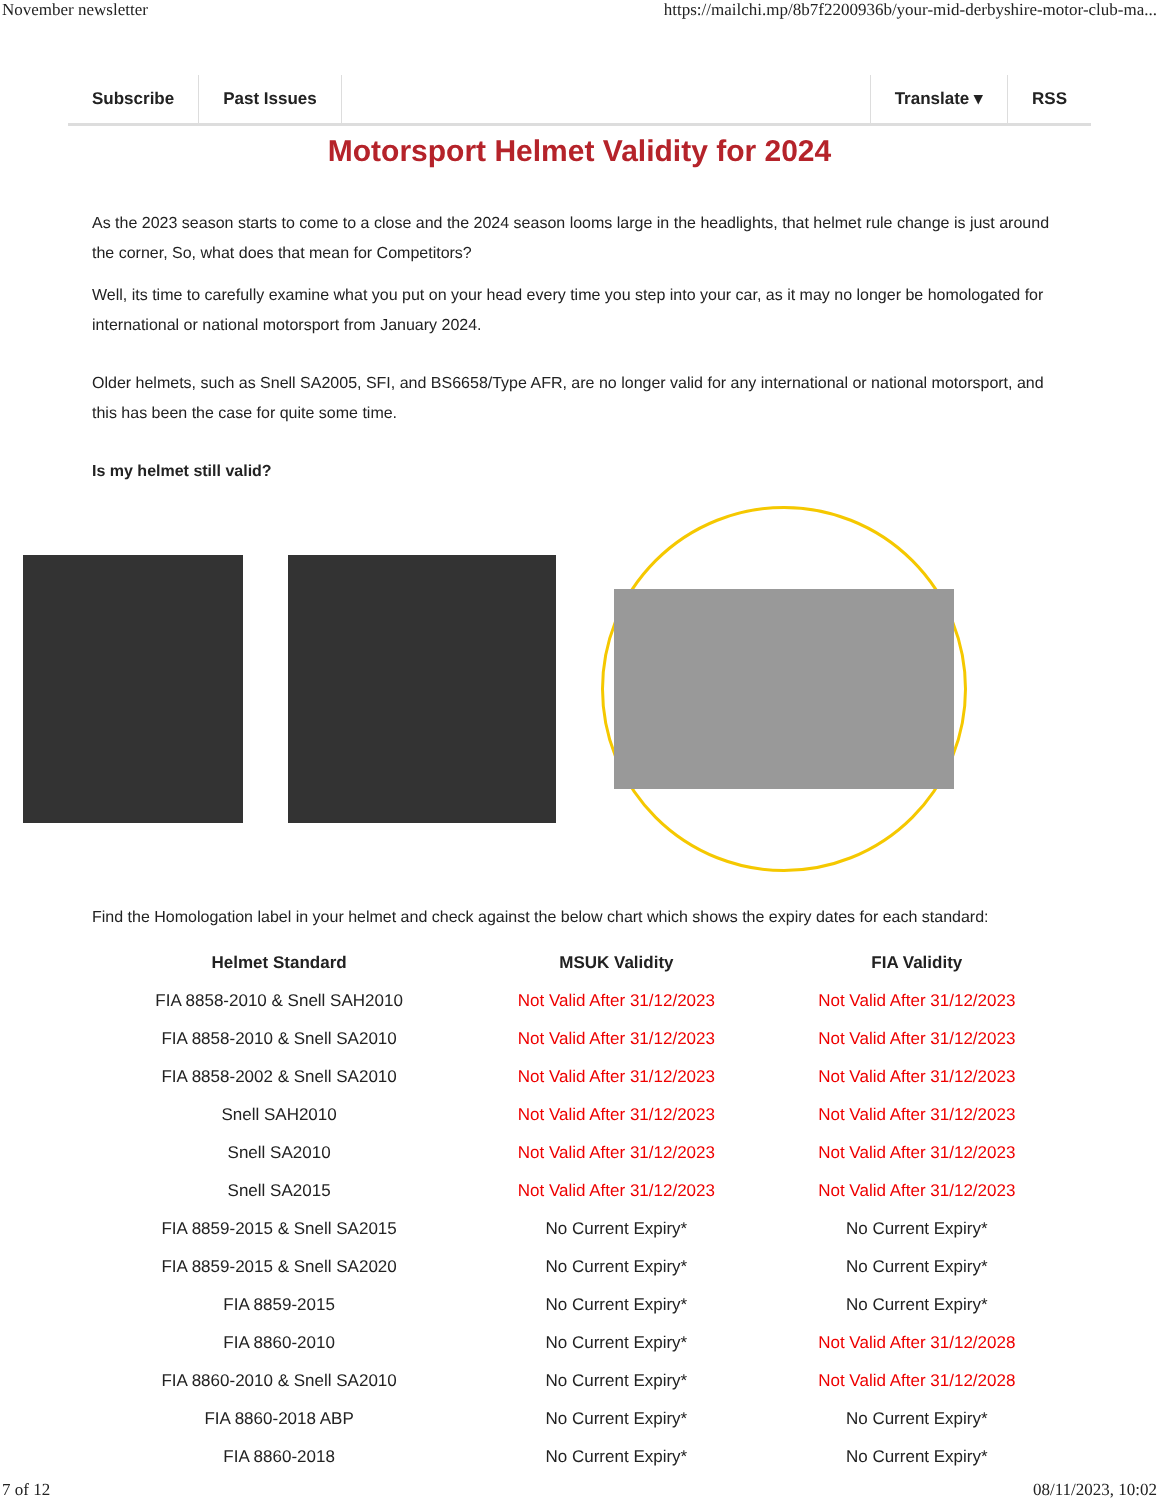November newsletter https://mailchi.mp/8b7f2200936b/your-mid-derbyshire-motor-club-ma...
Subscribe Past Issues Translate ▾ RSS
Motorsport Helmet Validity for 2024
As the 2023 season starts to come to a close and the 2024 season looms large in the headlights, that helmet rule change is just around the corner, So, what does that mean for Competitors?
Well, its time to carefully examine what you put on your head every time you step into your car, as it may no longer be homologated for international or national motorsport from January 2024.
Older helmets, such as Snell SA2005, SFI, and BS6658/Type AFR, are no longer valid for any international or national motorsport, and this has been the case for quite some time.
Is my helmet still valid?
Find the Homologation label in your helmet and check against the below chart which shows the expiry dates for each standard:
| Helmet Standard | MSUK Validity | FIA Validity |
| --- | --- | --- |
| FIA 8858-2010 & Snell SAH2010 | Not Valid After 31/12/2023 | Not Valid After 31/12/2023 |
| FIA 8858-2010 & Snell SA2010 | Not Valid After 31/12/2023 | Not Valid After 31/12/2023 |
| FIA 8858-2002 & Snell SA2010 | Not Valid After 31/12/2023 | Not Valid After 31/12/2023 |
| Snell SAH2010 | Not Valid After 31/12/2023 | Not Valid After 31/12/2023 |
| Snell SA2010 | Not Valid After 31/12/2023 | Not Valid After 31/12/2023 |
| Snell SA2015 | Not Valid After 31/12/2023 | Not Valid After 31/12/2023 |
| FIA 8859-2015 & Snell SA2015 | No Current Expiry* | No Current Expiry* |
| FIA 8859-2015 & Snell SA2020 | No Current Expiry* | No Current Expiry* |
| FIA 8859-2015 | No Current Expiry* | No Current Expiry* |
| FIA 8860-2010 | No Current Expiry* | Not Valid After 31/12/2028 |
| FIA 8860-2010 & Snell SA2010 | No Current Expiry* | Not Valid After 31/12/2028 |
| FIA 8860-2018 ABP | No Current Expiry* | No Current Expiry* |
| FIA 8860-2018 | No Current Expiry* | No Current Expiry* |
7 of 12 08/11/2023, 10:02